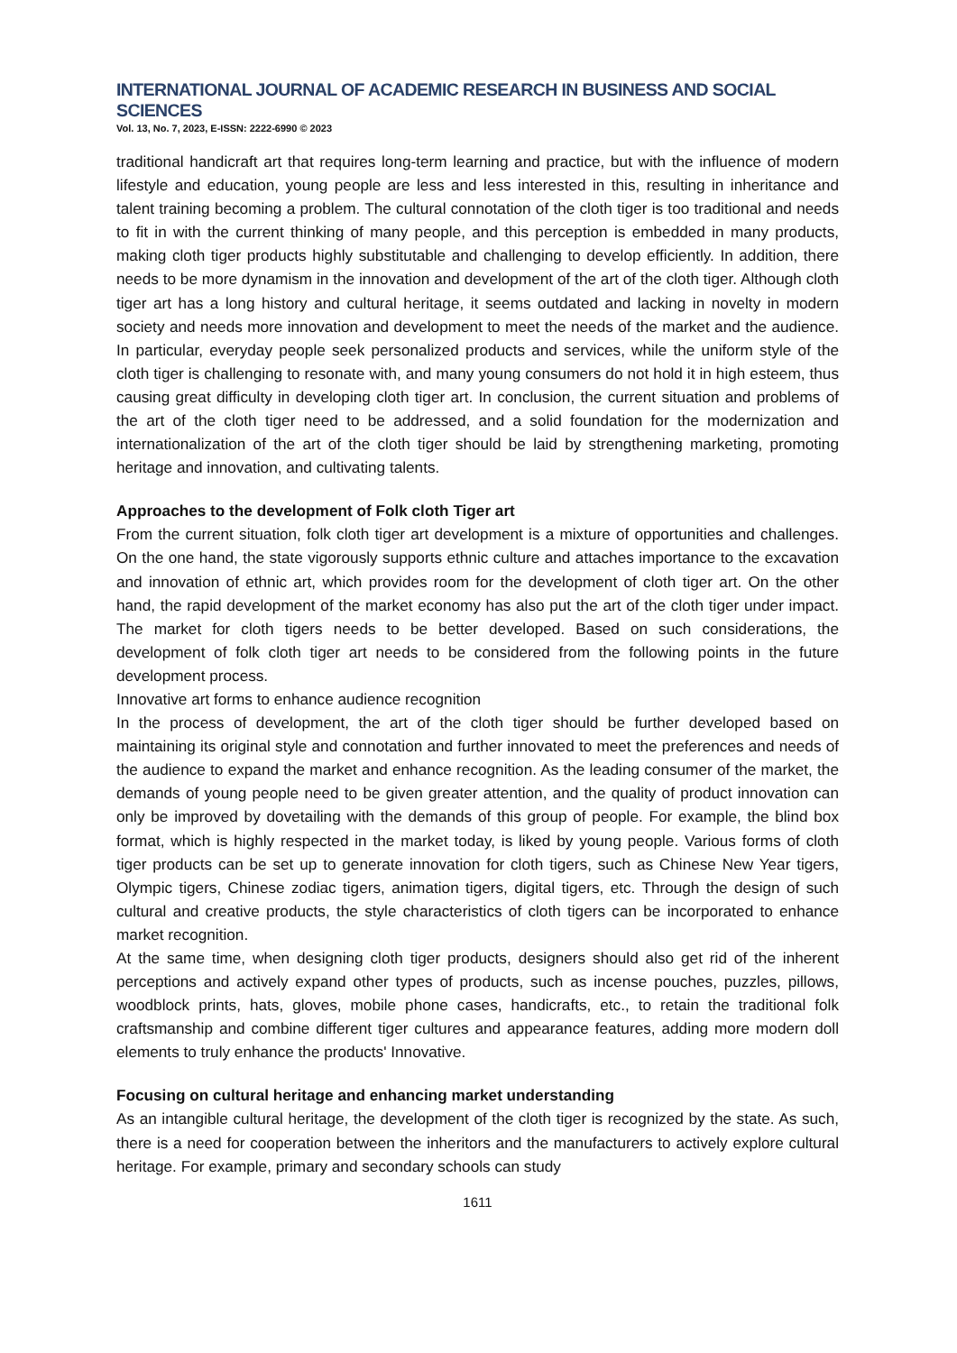INTERNATIONAL JOURNAL OF ACADEMIC RESEARCH IN BUSINESS AND SOCIAL SCIENCES
Vol. 13, No. 7, 2023, E-ISSN: 2222-6990 © 2023
traditional handicraft art that requires long-term learning and practice, but with the influence of modern lifestyle and education, young people are less and less interested in this, resulting in inheritance and talent training becoming a problem. The cultural connotation of the cloth tiger is too traditional and needs to fit in with the current thinking of many people, and this perception is embedded in many products, making cloth tiger products highly substitutable and challenging to develop efficiently. In addition, there needs to be more dynamism in the innovation and development of the art of the cloth tiger. Although cloth tiger art has a long history and cultural heritage, it seems outdated and lacking in novelty in modern society and needs more innovation and development to meet the needs of the market and the audience. In particular, everyday people seek personalized products and services, while the uniform style of the cloth tiger is challenging to resonate with, and many young consumers do not hold it in high esteem, thus causing great difficulty in developing cloth tiger art. In conclusion, the current situation and problems of the art of the cloth tiger need to be addressed, and a solid foundation for the modernization and internationalization of the art of the cloth tiger should be laid by strengthening marketing, promoting heritage and innovation, and cultivating talents.
Approaches to the development of Folk cloth Tiger art
From the current situation, folk cloth tiger art development is a mixture of opportunities and challenges. On the one hand, the state vigorously supports ethnic culture and attaches importance to the excavation and innovation of ethnic art, which provides room for the development of cloth tiger art. On the other hand, the rapid development of the market economy has also put the art of the cloth tiger under impact. The market for cloth tigers needs to be better developed. Based on such considerations, the development of folk cloth tiger art needs to be considered from the following points in the future development process.
Innovative art forms to enhance audience recognition
In the process of development, the art of the cloth tiger should be further developed based on maintaining its original style and connotation and further innovated to meet the preferences and needs of the audience to expand the market and enhance recognition. As the leading consumer of the market, the demands of young people need to be given greater attention, and the quality of product innovation can only be improved by dovetailing with the demands of this group of people. For example, the blind box format, which is highly respected in the market today, is liked by young people. Various forms of cloth tiger products can be set up to generate innovation for cloth tigers, such as Chinese New Year tigers, Olympic tigers, Chinese zodiac tigers, animation tigers, digital tigers, etc. Through the design of such cultural and creative products, the style characteristics of cloth tigers can be incorporated to enhance market recognition.
At the same time, when designing cloth tiger products, designers should also get rid of the inherent perceptions and actively expand other types of products, such as incense pouches, puzzles, pillows, woodblock prints, hats, gloves, mobile phone cases, handicrafts, etc., to retain the traditional folk craftsmanship and combine different tiger cultures and appearance features, adding more modern doll elements to truly enhance the products' Innovative.
Focusing on cultural heritage and enhancing market understanding
As an intangible cultural heritage, the development of the cloth tiger is recognized by the state. As such, there is a need for cooperation between the inheritors and the manufacturers to actively explore cultural heritage. For example, primary and secondary schools can study
1611